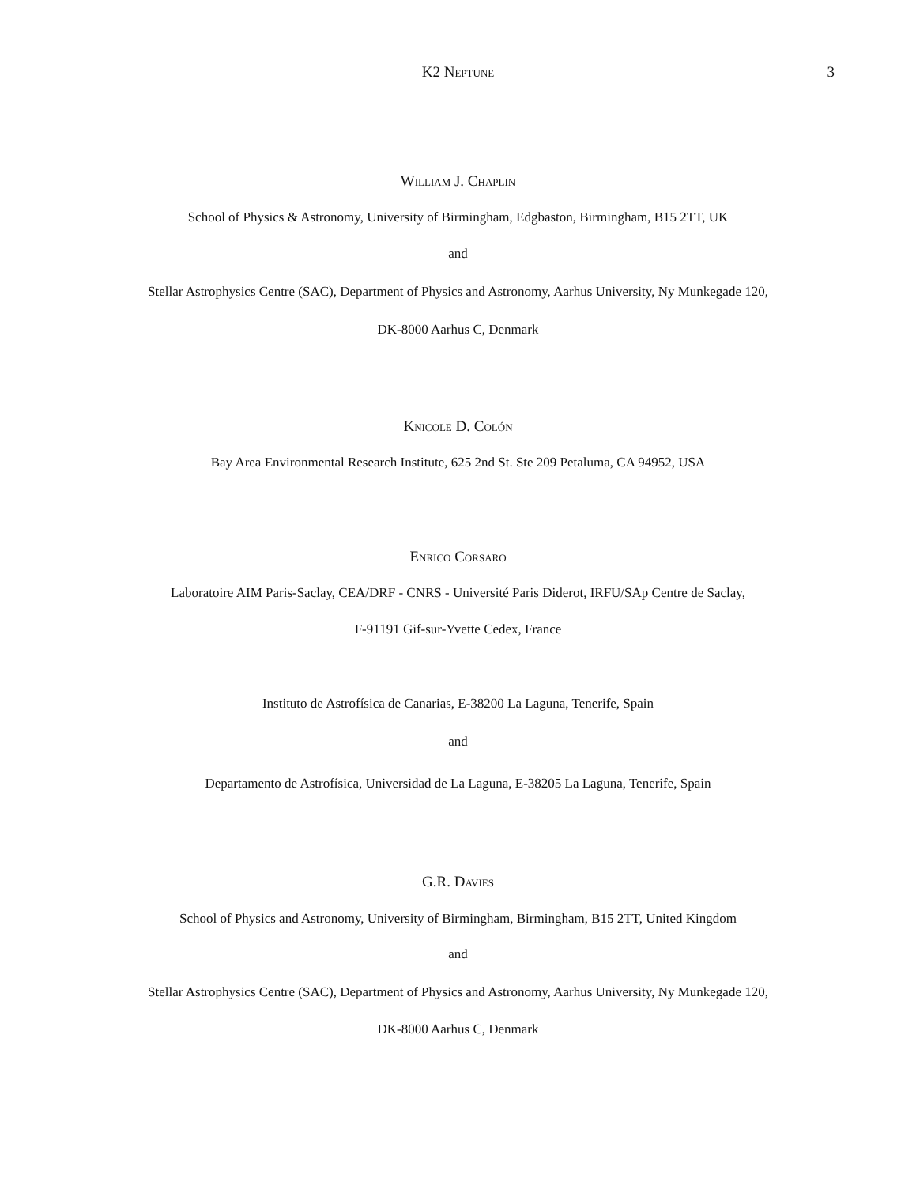K2 Neptune
3
William J. Chaplin
School of Physics & Astronomy, University of Birmingham, Edgbaston, Birmingham, B15 2TT, UK
and
Stellar Astrophysics Centre (SAC), Department of Physics and Astronomy, Aarhus University, Ny Munkegade 120,
DK-8000 Aarhus C, Denmark
Knicole D. Colón
Bay Area Environmental Research Institute, 625 2nd St. Ste 209 Petaluma, CA 94952, USA
Enrico Corsaro
Laboratoire AIM Paris-Saclay, CEA/DRF - CNRS - Université Paris Diderot, IRFU/SAp Centre de Saclay,
F-91191 Gif-sur-Yvette Cedex, France
Instituto de Astrofísica de Canarias, E-38200 La Laguna, Tenerife, Spain
and
Departamento de Astrofísica, Universidad de La Laguna, E-38205 La Laguna, Tenerife, Spain
G.R. Davies
School of Physics and Astronomy, University of Birmingham, Birmingham, B15 2TT, United Kingdom
and
Stellar Astrophysics Centre (SAC), Department of Physics and Astronomy, Aarhus University, Ny Munkegade 120,
DK-8000 Aarhus C, Denmark